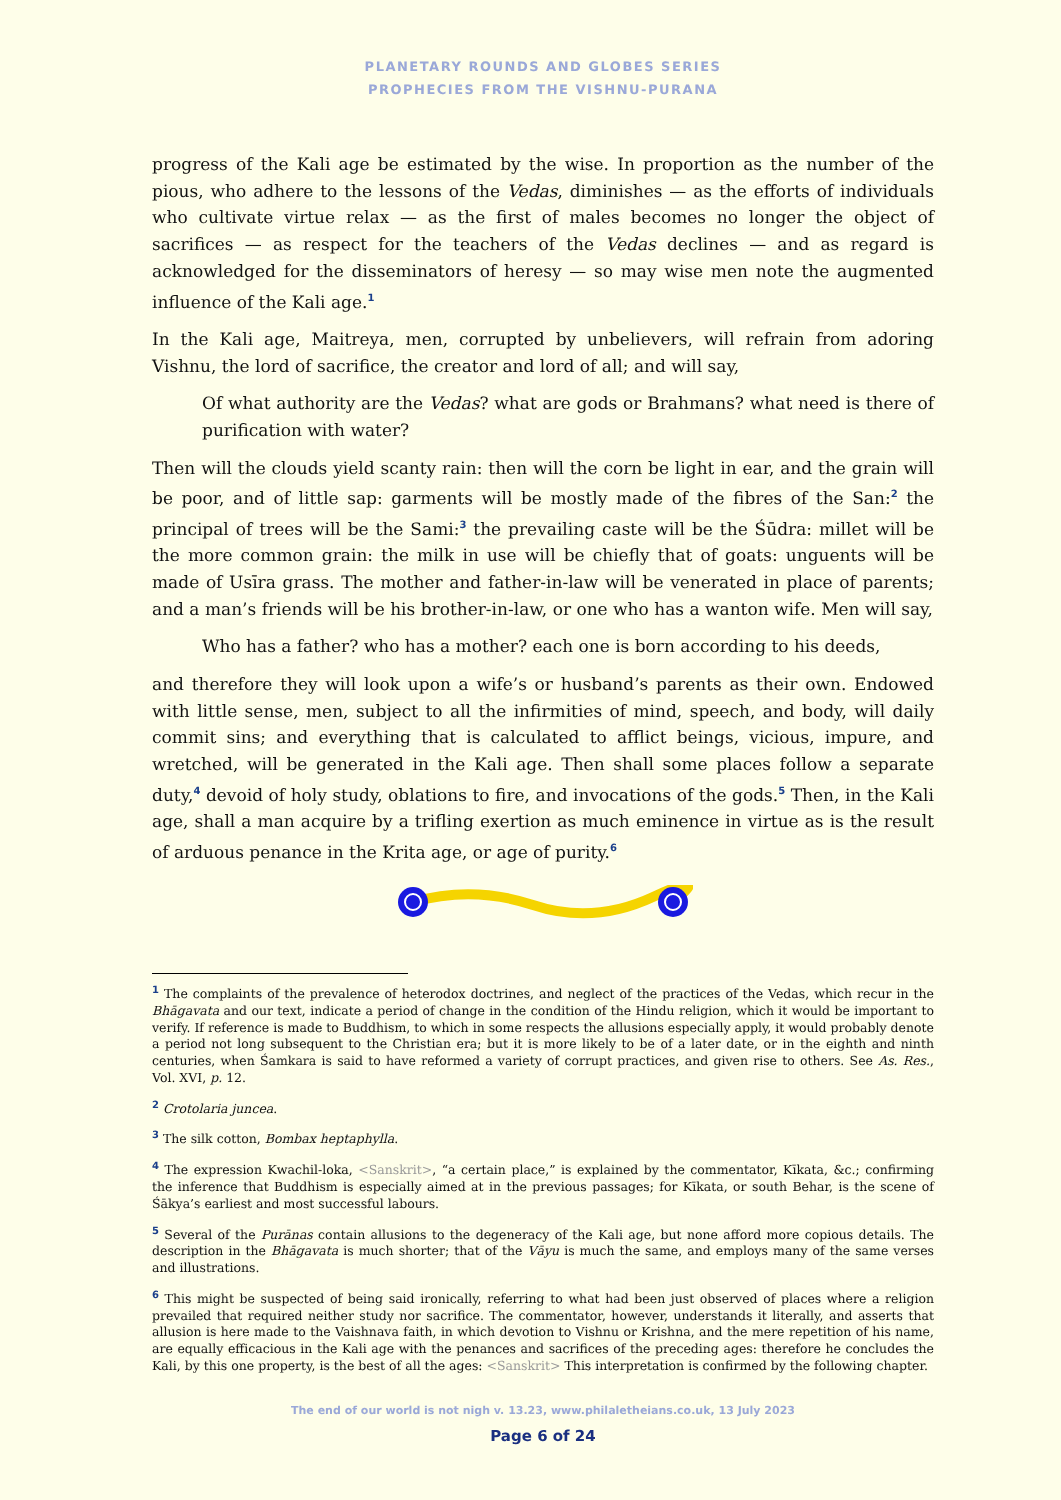PLANETARY ROUNDS AND GLOBES SERIES
PROPHECIES FROM THE VISHNU-PURANA
progress of the Kali age be estimated by the wise. In proportion as the number of the pious, who adhere to the lessons of the Vedas, diminishes — as the efforts of individuals who cultivate virtue relax — as the first of males becomes no longer the object of sacrifices — as respect for the teachers of the Vedas declines — and as regard is acknowledged for the disseminators of heresy — so may wise men note the augmented influence of the Kali age.<sup>1</sup>
In the Kali age, Maitreya, men, corrupted by unbelievers, will refrain from adoring Vishnu, the lord of sacrifice, the creator and lord of all; and will say,
Of what authority are the Vedas? what are gods or Brahmans? what need is there of purification with water?
Then will the clouds yield scanty rain: then will the corn be light in ear, and the grain will be poor, and of little sap: garments will be mostly made of the fibres of the San:<sup>2</sup> the principal of trees will be the Sami:<sup>3</sup> the prevailing caste will be the Śūdra: millet will be the more common grain: the milk in use will be chiefly that of goats: unguents will be made of Usīra grass. The mother and father-in-law will be venerated in place of parents; and a man’s friends will be his brother-in-law, or one who has a wanton wife. Men will say,
Who has a father? who has a mother? each one is born according to his deeds,
and therefore they will look upon a wife’s or husband’s parents as their own. Endowed with little sense, men, subject to all the infirmities of mind, speech, and body, will daily commit sins; and everything that is calculated to afflict beings, vicious, impure, and wretched, will be generated in the Kali age. Then shall some places follow a separate duty,<sup>4</sup> devoid of holy study, oblations to fire, and invocations of the gods.<sup>5</sup> Then, in the Kali age, shall a man acquire by a trifling exertion as much eminence in virtue as is the result of arduous penance in the Krita age, or age of purity.<sup>6</sup>
<sup>1</sup> The complaints of the prevalence of heterodox doctrines, and neglect of the practices of the Vedas, which recur in the Bhāgavata and our text, indicate a period of change in the condition of the Hindu religion, which it would be important to verify. If reference is made to Buddhism, to which in some respects the allusions especially apply, it would probably denote a period not long subsequent to the Christian era; but it is more likely to be of a later date, or in the eighth and ninth centuries, when Śamkara is said to have reformed a variety of corrupt practices, and given rise to others. See As. Res., Vol. XVI, p. 12.
<sup>2</sup> Crotolaria juncea.
<sup>3</sup> The silk cotton, Bombax heptaphylla.
<sup>4</sup> The expression Kwachil-loka, <Sanskrit>, “a certain place,” is explained by the commentator, Kīkata, &c.; confirming the inference that Buddhism is especially aimed at in the previous passages; for Kīkata, or south Behar, is the scene of Śākya’s earliest and most successful labours.
<sup>5</sup> Several of the Purānas contain allusions to the degeneracy of the Kali age, but none afford more copious details. The description in the Bhāgavata is much shorter; that of the Vāyu is much the same, and employs many of the same verses and illustrations.
<sup>6</sup> This might be suspected of being said ironically, referring to what had been just observed of places where a religion prevailed that required neither study nor sacrifice. The commentator, however, understands it literally, and asserts that allusion is here made to the Vaishnava faith, in which devotion to Vishnu or Krishna, and the mere repetition of his name, are equally efficacious in the Kali age with the penances and sacrifices of the preceding ages: therefore he concludes the Kali, by this one property, is the best of all the ages: <Sanskrit> This interpretation is confirmed by the following chapter.
The end of our world is not nigh v. 13.23, www.philaletheians.co.uk, 13 July 2023
Page 6 of 24